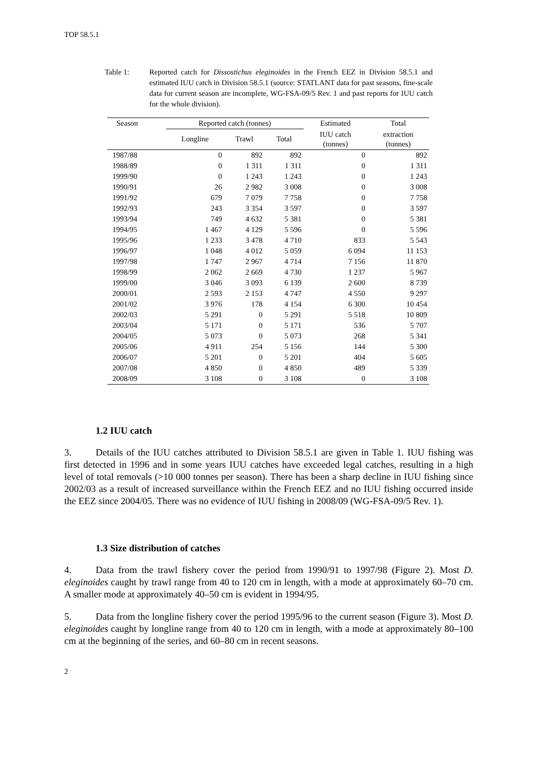TOP 58.5.1
Table 1: Reported catch for Dissostichus eleginoides in the French EEZ in Division 58.5.1 and estimated IUU catch in Division 58.5.1 (source: STATLANT data for past seasons, fine-scale data for current season are incomplete, WG-FSA-09/5 Rev. 1 and past reports for IUU catch for the whole division).
| Season | Reported catch (tonnes) | | | Estimated | Total |
| --- | --- | --- | --- | --- | --- |
| | Longline | Trawl | Total | IUU catch (tonnes) | extraction (tonnes) |
| 1987/88 | 0 | 892 | 892 | 0 | 892 |
| 1988/89 | 0 | 1 311 | 1 311 | 0 | 1 311 |
| 1999/90 | 0 | 1 243 | 1 243 | 0 | 1 243 |
| 1990/91 | 26 | 2 982 | 3 008 | 0 | 3 008 |
| 1991/92 | 679 | 7 079 | 7 758 | 0 | 7 758 |
| 1992/93 | 243 | 3 354 | 3 597 | 0 | 3 597 |
| 1993/94 | 749 | 4 632 | 5 381 | 0 | 5 381 |
| 1994/95 | 1 467 | 4 129 | 5 596 | 0 | 5 596 |
| 1995/96 | 1 233 | 3 478 | 4 710 | 833 | 5 543 |
| 1996/97 | 1 048 | 4 012 | 5 059 | 6 094 | 11 153 |
| 1997/98 | 1 747 | 2 967 | 4 714 | 7 156 | 11 870 |
| 1998/99 | 2 062 | 2 669 | 4 730 | 1 237 | 5 967 |
| 1999/00 | 3 046 | 3 093 | 6 139 | 2 600 | 8 739 |
| 2000/01 | 2 593 | 2 153 | 4 747 | 4 550 | 9 297 |
| 2001/02 | 3 976 | 178 | 4 154 | 6 300 | 10 454 |
| 2002/03 | 5 291 | 0 | 5 291 | 5 518 | 10 809 |
| 2003/04 | 5 171 | 0 | 5 171 | 536 | 5 707 |
| 2004/05 | 5 073 | 0 | 5 073 | 268 | 5 341 |
| 2005/06 | 4 911 | 254 | 5 156 | 144 | 5 300 |
| 2006/07 | 5 201 | 0 | 5 201 | 404 | 5 605 |
| 2007/08 | 4 850 | 0 | 4 850 | 489 | 5 339 |
| 2008/09 | 3 108 | 0 | 3 108 | 0 | 3 108 |
1.2 IUU catch
3. Details of the IUU catches attributed to Division 58.5.1 are given in Table 1. IUU fishing was first detected in 1996 and in some years IUU catches have exceeded legal catches, resulting in a high level of total removals (>10 000 tonnes per season). There has been a sharp decline in IUU fishing since 2002/03 as a result of increased surveillance within the French EEZ and no IUU fishing occurred inside the EEZ since 2004/05. There was no evidence of IUU fishing in 2008/09 (WG-FSA-09/5 Rev. 1).
1.3 Size distribution of catches
4. Data from the trawl fishery cover the period from 1990/91 to 1997/98 (Figure 2). Most D. eleginoides caught by trawl range from 40 to 120 cm in length, with a mode at approximately 60–70 cm. A smaller mode at approximately 40–50 cm is evident in 1994/95.
5. Data from the longline fishery cover the period 1995/96 to the current season (Figure 3). Most D. eleginoides caught by longline range from 40 to 120 cm in length, with a mode at approximately 80–100 cm at the beginning of the series, and 60–80 cm in recent seasons.
2